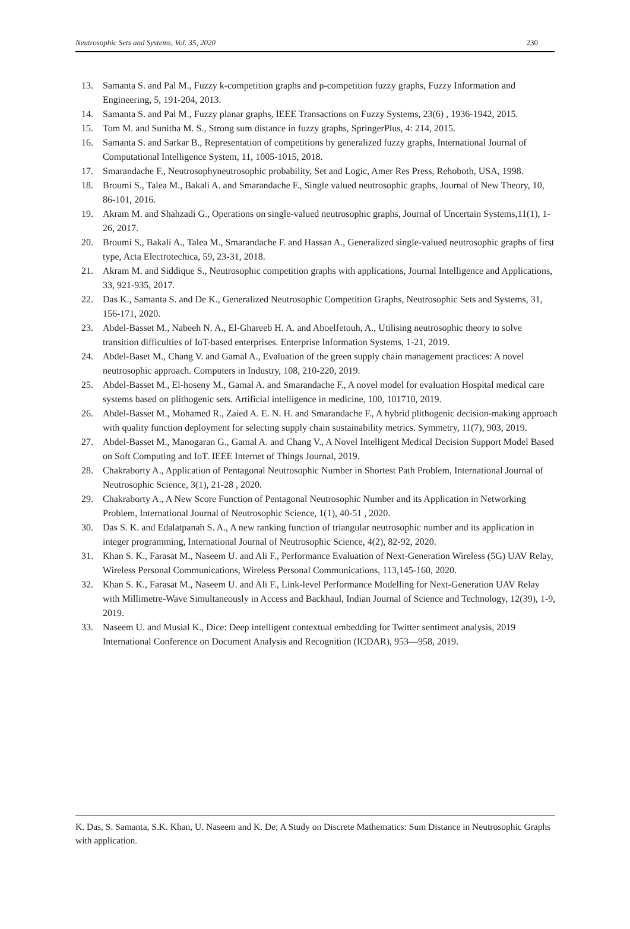Neutrosophic Sets and Systems, Vol. 35, 2020 230
13. Samanta S. and Pal M., Fuzzy k-competition graphs and p-competition fuzzy graphs, Fuzzy Information and Engineering, 5, 191-204, 2013.
14. Samanta S. and Pal M., Fuzzy planar graphs, IEEE Transactions on Fuzzy Systems, 23(6) , 1936-1942, 2015.
15. Tom M. and Sunitha M. S., Strong sum distance in fuzzy graphs, SpringerPlus, 4: 214, 2015.
16. Samanta S. and Sarkar B., Representation of competitions by generalized fuzzy graphs, International Journal of Computational Intelligence System, 11, 1005-1015, 2018.
17. Smarandache F., Neutrosophyneutrosophic probability, Set and Logic, Amer Res Press, Rehoboth, USA, 1998.
18. Broumi S., Talea M., Bakali A. and Smarandache F., Single valued neutrosophic graphs, Journal of New Theory, 10, 86-101, 2016.
19. Akram M. and Shahzadi G., Operations on single-valued neutrosophic graphs, Journal of Uncertain Systems,11(1), 1-26, 2017.
20. Broumi S., Bakali A., Talea M., Smarandache F. and Hassan A., Generalized single-valued neutrosophic graphs of first type, Acta Electrotechica, 59, 23-31, 2018.
21. Akram M. and Siddique S., Neutrosophic competition graphs with applications, Journal Intelligence and Applications, 33, 921-935, 2017.
22. Das K., Samanta S. and De K., Generalized Neutrosophic Competition Graphs, Neutrosophic Sets and Systems, 31, 156-171, 2020.
23. Abdel-Basset M., Nabeeh N. A., El-Ghareeb H. A. and Aboelfetouh, A., Utilising neutrosophic theory to solve transition difficulties of IoT-based enterprises. Enterprise Information Systems, 1-21, 2019.
24. Abdel-Baset M., Chang V. and Gamal A., Evaluation of the green supply chain management practices: A novel neutrosophic approach. Computers in Industry, 108, 210-220, 2019.
25. Abdel-Basset M., El-hoseny M., Gamal A. and Smarandache F., A novel model for evaluation Hospital medical care systems based on plithogenic sets. Artificial intelligence in medicine, 100, 101710, 2019.
26. Abdel-Basset M., Mohamed R., Zaied A. E. N. H. and Smarandache F., A hybrid plithogenic decision-making approach with quality function deployment for selecting supply chain sustainability metrics. Symmetry, 11(7), 903, 2019.
27. Abdel-Basset M., Manogaran G., Gamal A. and Chang V., A Novel Intelligent Medical Decision Support Model Based on Soft Computing and IoT. IEEE Internet of Things Journal, 2019.
28. Chakraborty A., Application of Pentagonal Neutrosophic Number in Shortest Path Problem, International Journal of Neutrosophic Science, 3(1), 21-28 , 2020.
29. Chakraborty A., A New Score Function of Pentagonal Neutrosophic Number and its Application in Networking Problem, International Journal of Neutrosophic Science, 1(1), 40-51 , 2020.
30. Das S. K. and Edalatpanah S. A., A new ranking function of triangular neutrosophic number and its application in integer programming, International Journal of Neutrosophic Science, 4(2), 82-92, 2020.
31. Khan S. K., Farasat M., Naseem U. and Ali F., Performance Evaluation of Next-Generation Wireless (5G) UAV Relay, Wireless Personal Communications, Wireless Personal Communications, 113,145-160, 2020.
32. Khan S. K., Farasat M., Naseem U. and Ali F., Link-level Performance Modelling for Next-Generation UAV Relay with Millimetre-Wave Simultaneously in Access and Backhaul, Indian Journal of Science and Technology, 12(39), 1-9, 2019.
33. Naseem U. and Musial K., Dice: Deep intelligent contextual embedding for Twitter sentiment analysis, 2019 International Conference on Document Analysis and Recognition (ICDAR), 953—958, 2019.
K. Das, S. Samanta, S.K. Khan, U. Naseem and K. De; A Study on Discrete Mathematics: Sum Distance in Neutrosophic Graphs with application.